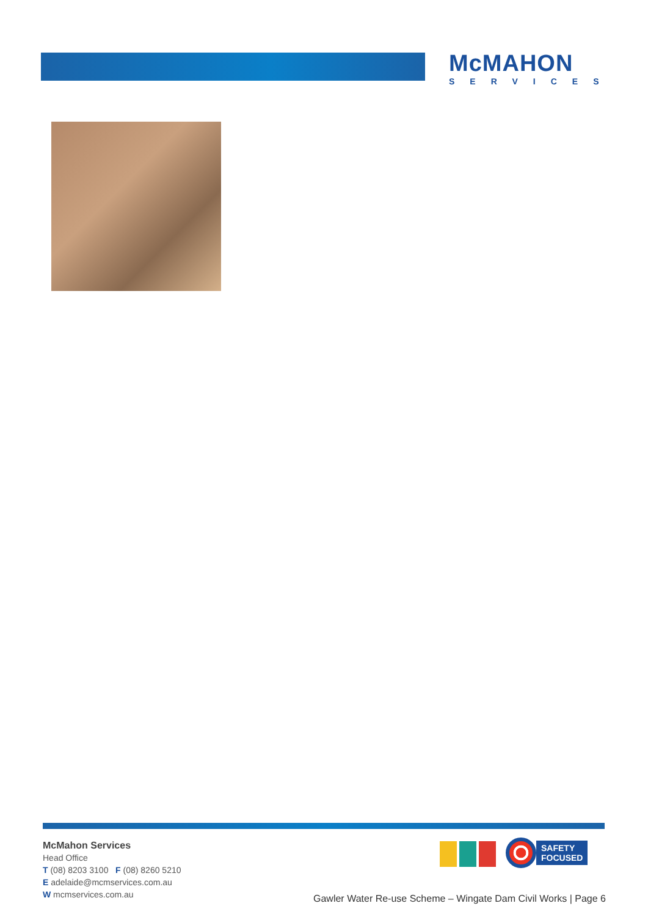McMAHON
SERVICES
McMahon Services
Head Office
T (08) 8203 3100 F (08) 8260 5210
E adelaide@mcmservices.com.au
W mcmservices.com.au
SAFETY
FOCUSED
Gawler Water Re-use Scheme – Wingate Dam Civil Works | Page 6